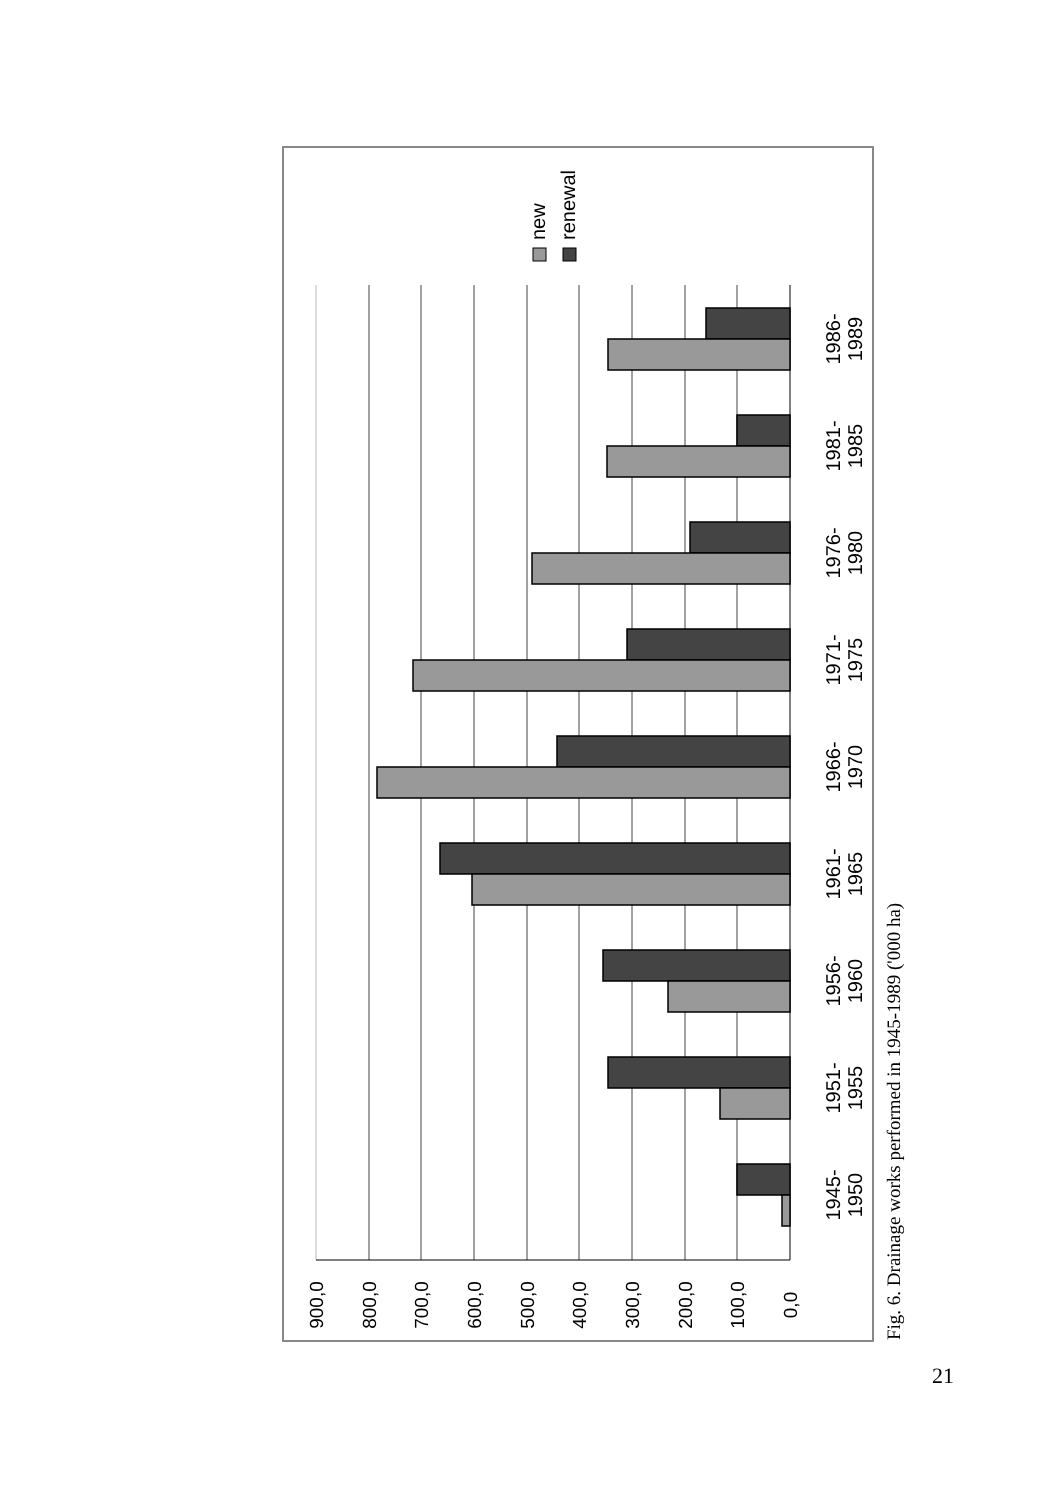1986- 1989
1981- 1985
1976- 1980
1971- 1975
1966- 1970
1961- 1965
1956- 1960
1951- 1955
1945- 1950
900,0
800,0
700,0
600,0
500,0
400,0
300,0
200,0
100,0
0,0
new
renewal
Fig. 6. Drainage works performed in 1945-1989 ('000 ha)
21